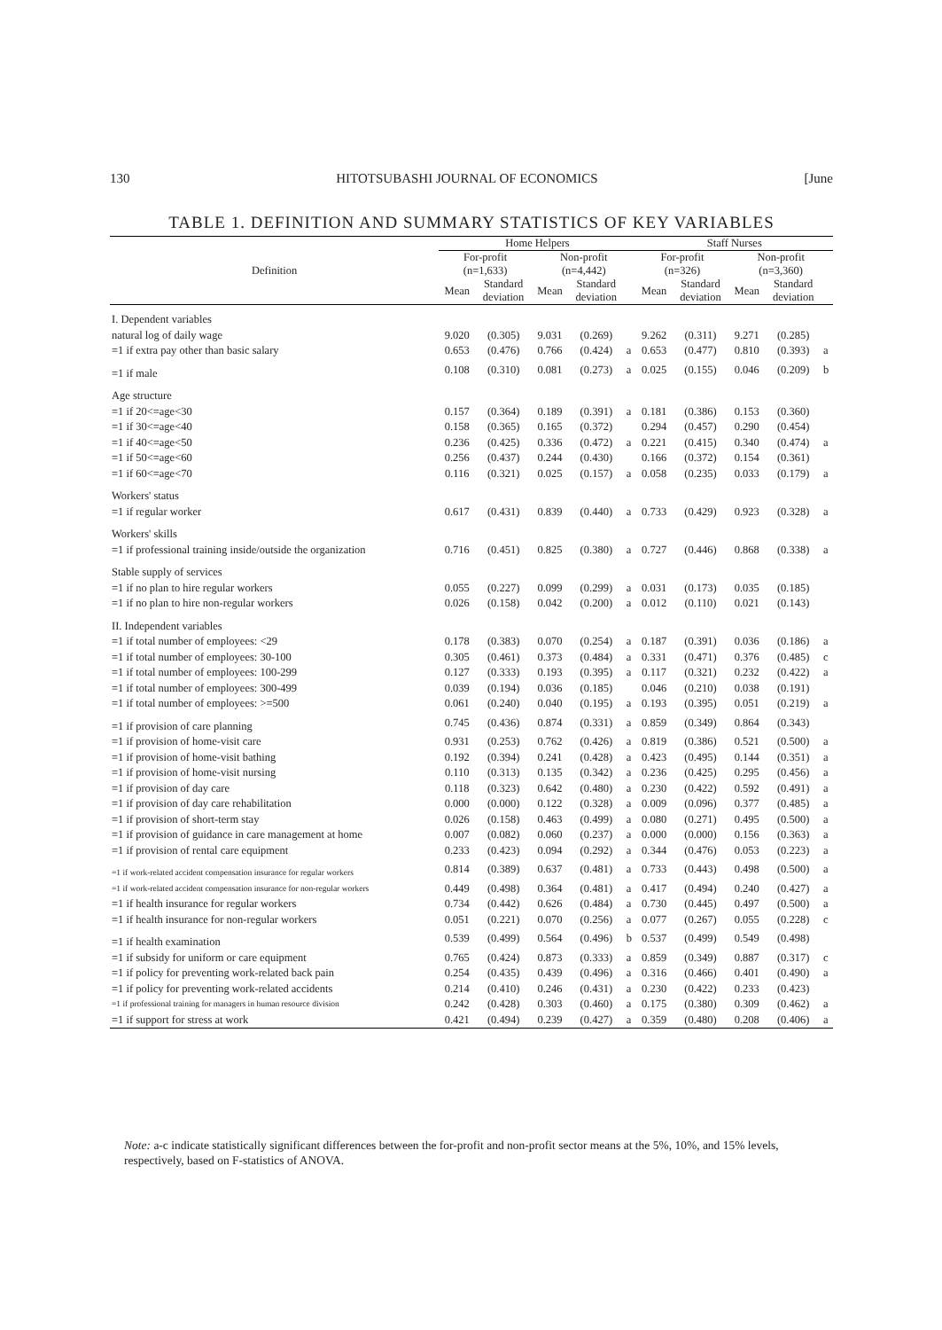130 HITOTSUBASHI JOURNAL OF ECONOMICS [June
TABLE 1. DEFINITION AND SUMMARY STATISTICS OF KEY VARIABLES
| Definition | Home Helpers | | | | | Staff Nurses | | | | |
| --- | --- | --- | --- | --- | --- | --- | --- | --- | --- | --- |
| | For-profit (n=1,633) | | Non-profit (n=4,442) | | | For-profit (n=326) | | Non-profit (n=3,360) | | |
| | Mean | Standard deviation | Mean | Standard deviation | | Mean | Standard deviation | Mean | Standard deviation | |
| I. Dependent variables | | | | | | | | | | |
| natural log of daily wage | 9.020 | (0.305) | 9.031 | (0.269) | | 9.262 | (0.311) | 9.271 | (0.285) | |
| =1 if extra pay other than basic salary | 0.653 | (0.476) | 0.766 | (0.424) | a | 0.653 | (0.477) | 0.810 | (0.393) | a |
| =1 if male | 0.108 | (0.310) | 0.081 | (0.273) | a | 0.025 | (0.155) | 0.046 | (0.209) | b |
| Age structure | | | | | | | | | | |
| =1 if 20<=age<30 | 0.157 | (0.364) | 0.189 | (0.391) | a | 0.181 | (0.386) | 0.153 | (0.360) | |
| =1 if 30<=age<40 | 0.158 | (0.365) | 0.165 | (0.372) | | 0.294 | (0.457) | 0.290 | (0.454) | |
| =1 if 40<=age<50 | 0.236 | (0.425) | 0.336 | (0.472) | a | 0.221 | (0.415) | 0.340 | (0.474) | a |
| =1 if 50<=age<60 | 0.256 | (0.437) | 0.244 | (0.430) | | 0.166 | (0.372) | 0.154 | (0.361) | |
| =1 if 60<=age<70 | 0.116 | (0.321) | 0.025 | (0.157) | a | 0.058 | (0.235) | 0.033 | (0.179) | a |
| Workers' status | | | | | | | | | | |
| =1 if regular worker | 0.617 | (0.431) | 0.839 | (0.440) | a | 0.733 | (0.429) | 0.923 | (0.328) | a |
| Workers' skills | | | | | | | | | | |
| =1 if professional training inside/outside the organization | 0.716 | (0.451) | 0.825 | (0.380) | a | 0.727 | (0.446) | 0.868 | (0.338) | a |
| Stable supply of services | | | | | | | | | | |
| =1 if no plan to hire regular workers | 0.055 | (0.227) | 0.099 | (0.299) | a | 0.031 | (0.173) | 0.035 | (0.185) | |
| =1 if no plan to hire non-regular workers | 0.026 | (0.158) | 0.042 | (0.200) | a | 0.012 | (0.110) | 0.021 | (0.143) | |
| II. Independent variables | | | | | | | | | | |
| =1 if total number of employees: <29 | 0.178 | (0.383) | 0.070 | (0.254) | a | 0.187 | (0.391) | 0.036 | (0.186) | a |
| =1 if total number of employees: 30-100 | 0.305 | (0.461) | 0.373 | (0.484) | a | 0.331 | (0.471) | 0.376 | (0.485) | c |
| =1 if total number of employees: 100-299 | 0.127 | (0.333) | 0.193 | (0.395) | a | 0.117 | (0.321) | 0.232 | (0.422) | a |
| =1 if total number of employees: 300-499 | 0.039 | (0.194) | 0.036 | (0.185) | | 0.046 | (0.210) | 0.038 | (0.191) | |
| =1 if total number of employees: >=500 | 0.061 | (0.240) | 0.040 | (0.195) | a | 0.193 | (0.395) | 0.051 | (0.219) | a |
| =1 if provision of care planning | 0.745 | (0.436) | 0.874 | (0.331) | a | 0.859 | (0.349) | 0.864 | (0.343) | |
| =1 if provision of home-visit care | 0.931 | (0.253) | 0.762 | (0.426) | a | 0.819 | (0.386) | 0.521 | (0.500) | a |
| =1 if provision of home-visit bathing | 0.192 | (0.394) | 0.241 | (0.428) | a | 0.423 | (0.495) | 0.144 | (0.351) | a |
| =1 if provision of home-visit nursing | 0.110 | (0.313) | 0.135 | (0.342) | a | 0.236 | (0.425) | 0.295 | (0.456) | a |
| =1 if provision of day care | 0.118 | (0.323) | 0.642 | (0.480) | a | 0.230 | (0.422) | 0.592 | (0.491) | a |
| =1 if provision of day care rehabilitation | 0.000 | (0.000) | 0.122 | (0.328) | a | 0.009 | (0.096) | 0.377 | (0.485) | a |
| =1 if provision of short-term stay | 0.026 | (0.158) | 0.463 | (0.499) | a | 0.080 | (0.271) | 0.495 | (0.500) | a |
| =1 if provision of guidance in care management at home | 0.007 | (0.082) | 0.060 | (0.237) | a | 0.000 | (0.000) | 0.156 | (0.363) | a |
| =1 if provision of rental care equipment | 0.233 | (0.423) | 0.094 | (0.292) | a | 0.344 | (0.476) | 0.053 | (0.223) | a |
| =1 if work-related accident compensation insurance for regular workers | 0.814 | (0.389) | 0.637 | (0.481) | a | 0.733 | (0.443) | 0.498 | (0.500) | a |
| =1 if work-related accident compensation insurance for non-regular workers | 0.449 | (0.498) | 0.364 | (0.481) | a | 0.417 | (0.494) | 0.240 | (0.427) | a |
| =1 if health insurance for regular workers | 0.734 | (0.442) | 0.626 | (0.484) | a | 0.730 | (0.445) | 0.497 | (0.500) | a |
| =1 if health insurance for non-regular workers | 0.051 | (0.221) | 0.070 | (0.256) | a | 0.077 | (0.267) | 0.055 | (0.228) | c |
| =1 if health examination | 0.539 | (0.499) | 0.564 | (0.496) | b | 0.537 | (0.499) | 0.549 | (0.498) | |
| =1 if subsidy for uniform or care equipment | 0.765 | (0.424) | 0.873 | (0.333) | a | 0.859 | (0.349) | 0.887 | (0.317) | c |
| =1 if policy for preventing work-related back pain | 0.254 | (0.435) | 0.439 | (0.496) | a | 0.316 | (0.466) | 0.401 | (0.490) | a |
| =1 if policy for preventing work-related accidents | 0.214 | (0.410) | 0.246 | (0.431) | a | 0.230 | (0.422) | 0.233 | (0.423) | |
| =1 if professional training for managers in human resource division | 0.242 | (0.428) | 0.303 | (0.460) | a | 0.175 | (0.380) | 0.309 | (0.462) | a |
| =1 if support for stress at work | 0.421 | (0.494) | 0.239 | (0.427) | a | 0.359 | (0.480) | 0.208 | (0.406) | a |
Note: a-c indicate statistically significant differences between the for-profit and non-profit sector means at the 5%, 10%, and 15% levels, respectively, based on F-statistics of ANOVA.